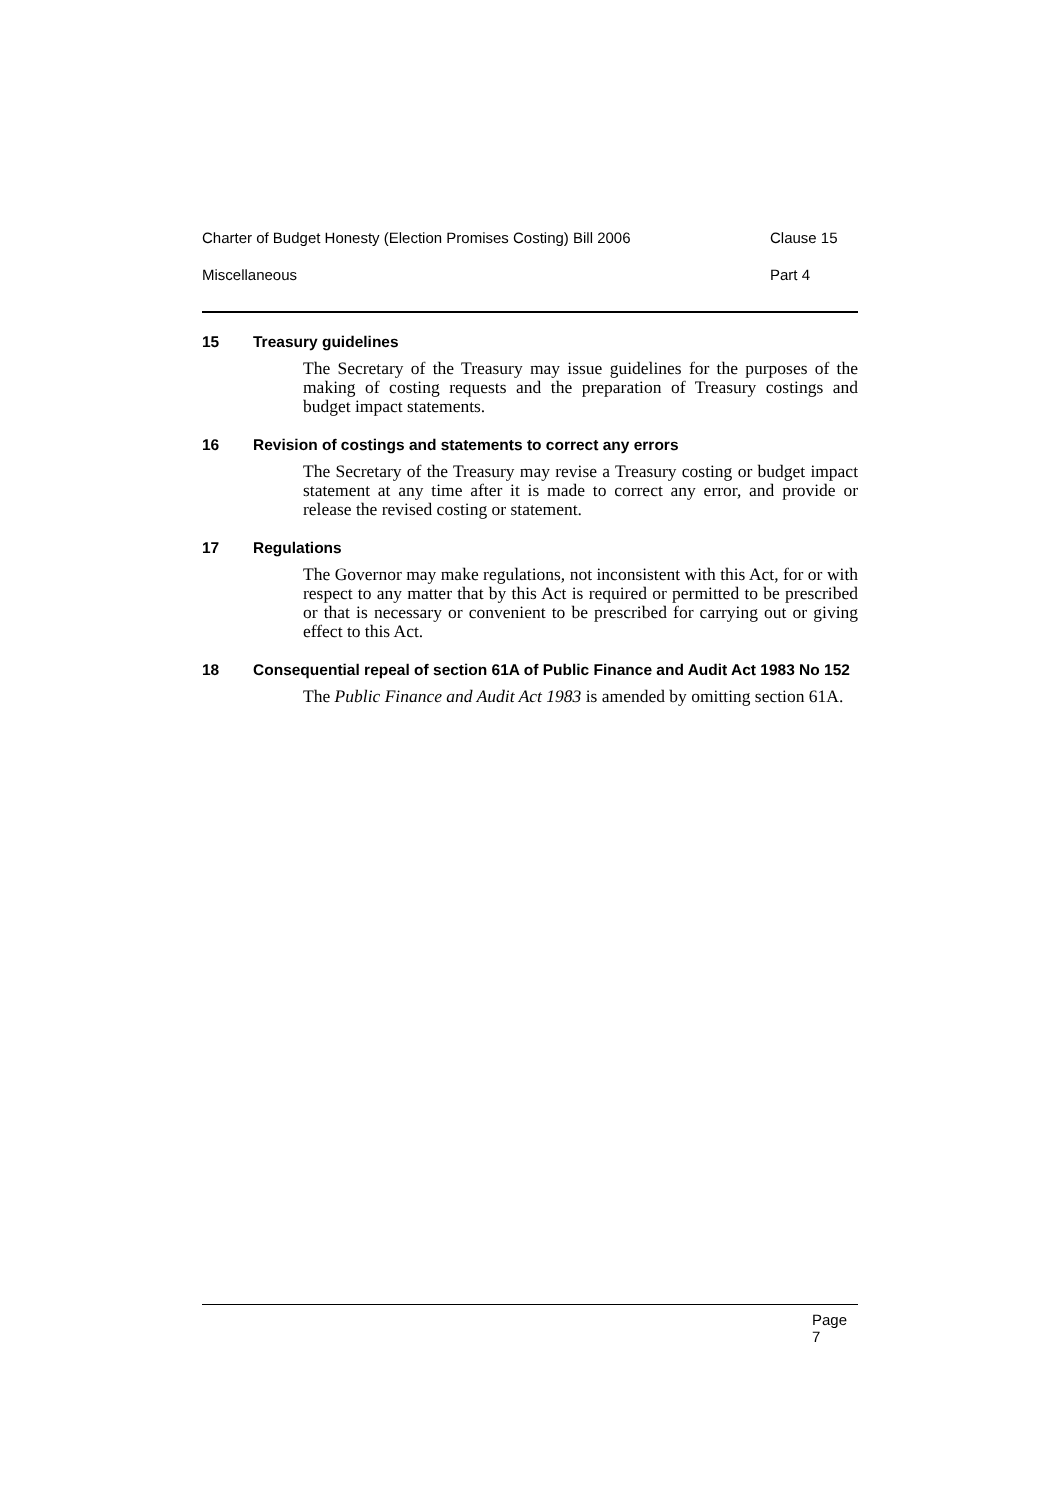Charter of Budget Honesty (Election Promises Costing) Bill 2006 Clause 15
Miscellaneous Part 4
15 Treasury guidelines
The Secretary of the Treasury may issue guidelines for the purposes of the making of costing requests and the preparation of Treasury costings and budget impact statements.
16 Revision of costings and statements to correct any errors
The Secretary of the Treasury may revise a Treasury costing or budget impact statement at any time after it is made to correct any error, and provide or release the revised costing or statement.
17 Regulations
The Governor may make regulations, not inconsistent with this Act, for or with respect to any matter that by this Act is required or permitted to be prescribed or that is necessary or convenient to be prescribed for carrying out or giving effect to this Act.
18 Consequential repeal of section 61A of Public Finance and Audit Act 1983 No 152
The Public Finance and Audit Act 1983 is amended by omitting section 61A.
Page 7